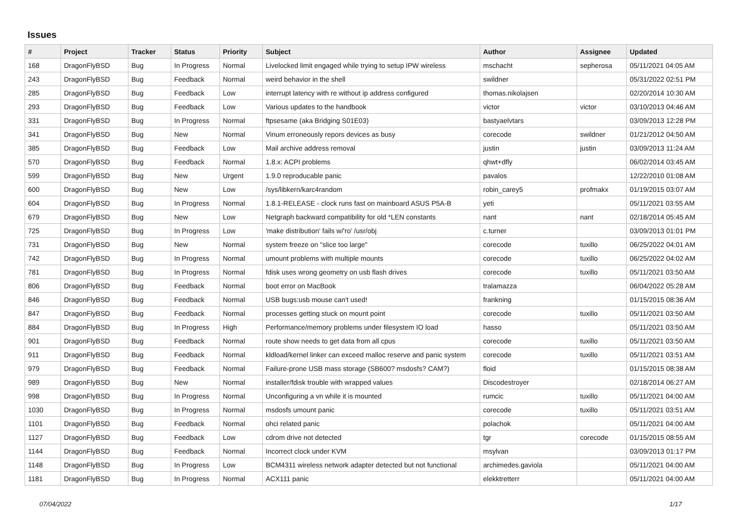Issues
| # | Project | Tracker | Status | Priority | Subject | Author | Assignee | Updated |
| --- | --- | --- | --- | --- | --- | --- | --- | --- |
| 168 | DragonFlyBSD | Bug | In Progress | Normal | Livelocked limit engaged while trying to setup IPW wireless | mschacht | sepherosa | 05/11/2021 04:05 AM |
| 243 | DragonFlyBSD | Bug | Feedback | Normal | weird behavior in the shell | swildner | | 05/31/2022 02:51 PM |
| 285 | DragonFlyBSD | Bug | Feedback | Low | interrupt latency with re without ip address configured | thomas.nikolajsen | | 02/20/2014 10:30 AM |
| 293 | DragonFlyBSD | Bug | Feedback | Low | Various updates to the handbook | victor | victor | 03/10/2013 04:46 AM |
| 331 | DragonFlyBSD | Bug | In Progress | Normal | ftpsesame (aka Bridging S01E03) | bastyaelvtars | | 03/09/2013 12:28 PM |
| 341 | DragonFlyBSD | Bug | New | Normal | Vinum erroneously repors devices as busy | corecode | swildner | 01/21/2012 04:50 AM |
| 385 | DragonFlyBSD | Bug | Feedback | Low | Mail archive address removal | justin | justin | 03/09/2013 11:24 AM |
| 570 | DragonFlyBSD | Bug | Feedback | Normal | 1.8.x: ACPI problems | qhwt+dfly | | 06/02/2014 03:45 AM |
| 599 | DragonFlyBSD | Bug | New | Urgent | 1.9.0 reproducable panic | pavalos | | 12/22/2010 01:08 AM |
| 600 | DragonFlyBSD | Bug | New | Low | /sys/libkern/karc4random | robin_carey5 | profmakx | 01/19/2015 03:07 AM |
| 604 | DragonFlyBSD | Bug | In Progress | Normal | 1.8.1-RELEASE - clock runs fast on mainboard ASUS P5A-B | yeti | | 05/11/2021 03:55 AM |
| 679 | DragonFlyBSD | Bug | New | Low | Netgraph backward compatibility for old *LEN constants | nant | nant | 02/18/2014 05:45 AM |
| 725 | DragonFlyBSD | Bug | In Progress | Low | 'make distribution' fails w/'ro' /usr/obj | c.turner | | 03/09/2013 01:01 PM |
| 731 | DragonFlyBSD | Bug | New | Normal | system freeze on "slice too large" | corecode | tuxillo | 06/25/2022 04:01 AM |
| 742 | DragonFlyBSD | Bug | In Progress | Normal | umount problems with multiple mounts | corecode | tuxillo | 06/25/2022 04:02 AM |
| 781 | DragonFlyBSD | Bug | In Progress | Normal | fdisk uses wrong geometry on usb flash drives | corecode | tuxillo | 05/11/2021 03:50 AM |
| 806 | DragonFlyBSD | Bug | Feedback | Normal | boot error on MacBook | tralamazza | | 06/04/2022 05:28 AM |
| 846 | DragonFlyBSD | Bug | Feedback | Normal | USB bugs:usb mouse can't used! | frankning | | 01/15/2015 08:36 AM |
| 847 | DragonFlyBSD | Bug | Feedback | Normal | processes getting stuck on mount point | corecode | tuxillo | 05/11/2021 03:50 AM |
| 884 | DragonFlyBSD | Bug | In Progress | High | Performance/memory problems under filesystem IO load | hasso | | 05/11/2021 03:50 AM |
| 901 | DragonFlyBSD | Bug | Feedback | Normal | route show needs to get data from all cpus | corecode | tuxillo | 05/11/2021 03:50 AM |
| 911 | DragonFlyBSD | Bug | Feedback | Normal | kldload/kernel linker can exceed malloc reserve and panic system | corecode | tuxillo | 05/11/2021 03:51 AM |
| 979 | DragonFlyBSD | Bug | Feedback | Normal | Failure-prone USB mass storage (SB600? msdosfs? CAM?) | floid | | 01/15/2015 08:38 AM |
| 989 | DragonFlyBSD | Bug | New | Normal | installer/fdisk trouble with wrapped values | Discodestroyer | | 02/18/2014 06:27 AM |
| 998 | DragonFlyBSD | Bug | In Progress | Normal | Unconfiguring a vn while it is mounted | rumcic | tuxillo | 05/11/2021 04:00 AM |
| 1030 | DragonFlyBSD | Bug | In Progress | Normal | msdosfs umount panic | corecode | tuxillo | 05/11/2021 03:51 AM |
| 1101 | DragonFlyBSD | Bug | Feedback | Normal | ohci related panic | polachok | | 05/11/2021 04:00 AM |
| 1127 | DragonFlyBSD | Bug | Feedback | Low | cdrom drive not detected | tgr | corecode | 01/15/2015 08:55 AM |
| 1144 | DragonFlyBSD | Bug | Feedback | Normal | Incorrect clock under KVM | msylvan | | 03/09/2013 01:17 PM |
| 1148 | DragonFlyBSD | Bug | In Progress | Low | BCM4311 wireless network adapter detected but not functional | archimedes.gaviola | | 05/11/2021 04:00 AM |
| 1181 | DragonFlyBSD | Bug | In Progress | Normal | ACX111 panic | elekktretterr | | 05/11/2021 04:00 AM |
07/04/2022 1/17